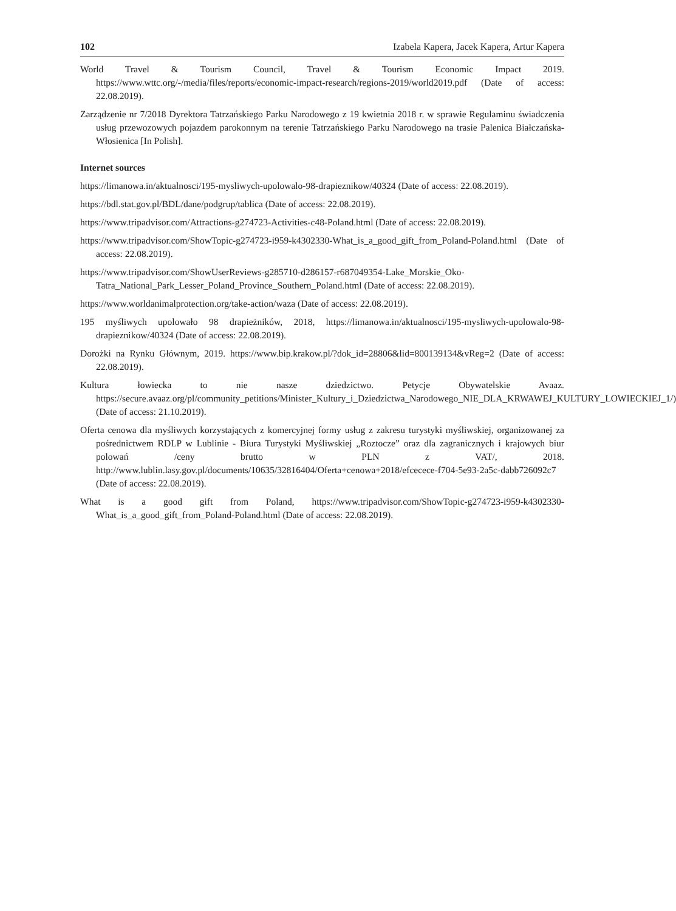102 Izabela Kapera, Jacek Kapera, Artur Kapera
World Travel & Tourism Council, Travel & Tourism Economic Impact 2019. https://www.wttc.org/-/media/files/reports/economic-impact-research/regions-2019/world2019.pdf (Date of access: 22.08.2019).
Zarządzenie nr 7/2018 Dyrektora Tatrzańskiego Parku Narodowego z 19 kwietnia 2018 r. w sprawie Regulaminu świadczenia usług przewozowych pojazdem parokonnym na terenie Tatrzańskiego Parku Narodowego na trasie Palenica Białczańska-Włosienica [In Polish].
Internet sources
https://limanowa.in/aktualnosci/195-mysliwych-upolowalo-98-drapieznikow/40324 (Date of access: 22.08.2019).
https://bdl.stat.gov.pl/BDL/dane/podgrup/tablica (Date of access: 22.08.2019).
https://www.tripadvisor.com/Attractions-g274723-Activities-c48-Poland.html (Date of access: 22.08.2019).
https://www.tripadvisor.com/ShowTopic-g274723-i959-k4302330-What_is_a_good_gift_from_Poland-Poland.html (Date of access: 22.08.2019).
https://www.tripadvisor.com/ShowUserReviews-g285710-d286157-r687049354-Lake_Morskie_Oko-Tatra_National_Park_Lesser_Poland_Province_Southern_Poland.html (Date of access: 22.08.2019).
https://www.worldanimalprotection.org/take-action/waza (Date of access: 22.08.2019).
195 myśliwych upolowało 98 drapieżników, 2018, https://limanowa.in/aktualnosci/195-mysliwych-upolowalo-98-drapieznikow/40324 (Date of access: 22.08.2019).
Dorożki na Rynku Głównym, 2019. https://www.bip.krakow.pl/?dok_id=28806&lid=800139134&vReg=2 (Date of access: 22.08.2019).
Kultura łowiecka to nie nasze dziedzictwo. Petycje Obywatelskie Avaaz. https://secure.avaaz.org/pl/community_petitions/Minister_Kultury_i_Dziedzictwa_Narodowego_NIE_DLA_KRWAWEJ_KULTURY_LOWIECKIEJ_1/) (Date of access: 21.10.2019).
Oferta cenowa dla myśliwych korzystających z komercyjnej formy usług z zakresu turystyki myśliwskiej, organizowanej za pośrednictwem RDLP w Lublinie - Biura Turystyki Myśliwskiej „Roztocze” oraz dla zagranicznych i krajowych biur polowań /ceny brutto w PLN z VAT/, 2018. http://www.lublin.lasy.gov.pl/documents/10635/32816404/Oferta+cenowa+2018/efcecece-f704-5e93-2a5c-dabb726092c7 (Date of access: 22.08.2019).
What is a good gift from Poland, https://www.tripadvisor.com/ShowTopic-g274723-i959-k4302330-What_is_a_good_gift_from_Poland-Poland.html (Date of access: 22.08.2019).